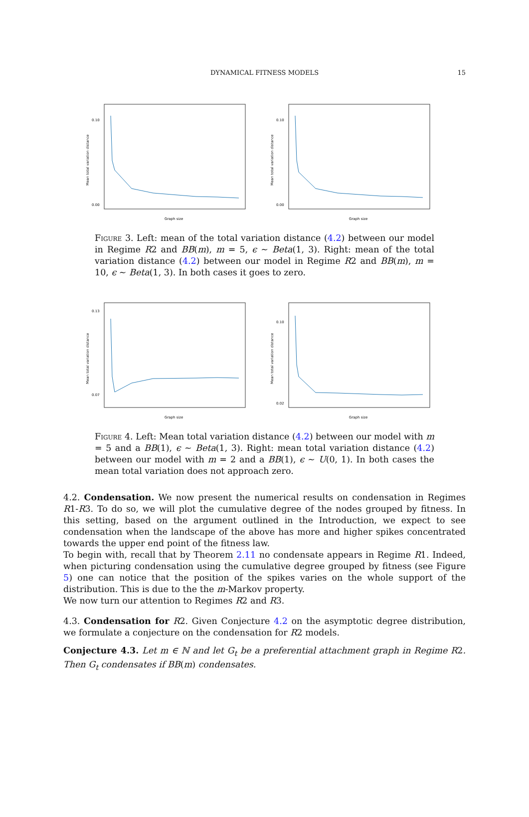DYNAMICAL FITNESS MODELS 15
Mean total variation distance
Graph size
0.10
0.00
Mean total variation distance
Graph size
0.10
0.00
Figure 3. Left: mean of the total variation distance (4.2) between our model in Regime R2 and BB(m), m = 5, ϵ ∼ Beta(1, 3). Right: mean of the total variation distance (4.2) between our model in Regime R2 and BB(m), m = 10, ϵ ∼ Beta(1, 3). In both cases it goes to zero.
Mean total variation distance
Graph size
0.13
0.07
Mean total variation distance
Graph size
0.10
0.02
Figure 4. Left: Mean total variation distance (4.2) between our model with m = 5 and a BB(1), ϵ ∼ Beta(1, 3). Right: mean total variation distance (4.2) between our model with m = 2 and a BB(1), ϵ ∼ U(0, 1). In both cases the mean total variation does not approach zero.
4.2. Condensation. We now present the numerical results on condensation in Regimes R1-R3. To do so, we will plot the cumulative degree of the nodes grouped by fitness. In this setting, based on the argument outlined in the Introduction, we expect to see condensation when the landscape of the above has more and higher spikes concentrated towards the upper end point of the fitness law.
To begin with, recall that by Theorem 2.11 no condensate appears in Regime R1. Indeed, when picturing condensation using the cumulative degree grouped by fitness (see Figure 5) one can notice that the position of the spikes varies on the whole support of the distribution. This is due to the the m-Markov property.
We now turn our attention to Regimes R2 and R3.
4.3. Condensation for R2. Given Conjecture 4.2 on the asymptotic degree distribution, we formulate a conjecture on the condensation for R2 models.
Conjecture 4.3. Let m ∈ ℕ and let G<sub>t</sub> be a preferential attachment graph in Regime R2. Then G<sub>t</sub> condensates if BB(m) condensates.